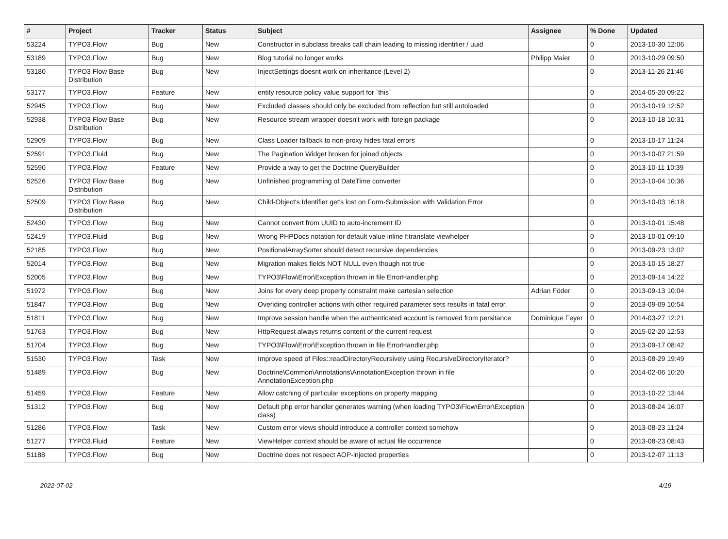| # | Project | Tracker | Status | Subject | Assignee | % Done | Updated |
| --- | --- | --- | --- | --- | --- | --- | --- |
| 53224 | TYPO3.Flow | Bug | New | Constructor in subclass breaks call chain leading to missing identifier / uuid | | 0 | 2013-10-30 12:06 |
| 53189 | TYPO3.Flow | Bug | New | Blog tutorial no longer works | Philipp Maier | 0 | 2013-10-29 09:50 |
| 53180 | TYPO3 Flow Base Distribution | Bug | New | InjectSettings doesnt work on inheritance (Level 2) | | 0 | 2013-11-26 21:46 |
| 53177 | TYPO3.Flow | Feature | New | entity resource policy value support for `this` | | 0 | 2014-05-20 09:22 |
| 52945 | TYPO3.Flow | Bug | New | Excluded classes should only be excluded from reflection but still autoloaded | | 0 | 2013-10-19 12:52 |
| 52938 | TYPO3 Flow Base Distribution | Bug | New | Resource stream wrapper doesn't work with foreign package | | 0 | 2013-10-18 10:31 |
| 52909 | TYPO3.Flow | Bug | New | Class Loader fallback to non-proxy hides fatal errors | | 0 | 2013-10-17 11:24 |
| 52591 | TYPO3.Fluid | Bug | New | The Pagination Widget broken for joined objects | | 0 | 2013-10-07 21:59 |
| 52590 | TYPO3.Flow | Feature | New | Provide a way to get the Doctrine QueryBuilder | | 0 | 2013-10-11 10:39 |
| 52526 | TYPO3 Flow Base Distribution | Bug | New | Unfinished programming of DateTime converter | | 0 | 2013-10-04 10:36 |
| 52509 | TYPO3 Flow Base Distribution | Bug | New | Child-Object's Identifier get's lost on Form-Submission with Validation Error | | 0 | 2013-10-03 16:18 |
| 52430 | TYPO3.Flow | Bug | New | Cannot convert from UUID to auto-increment ID | | 0 | 2013-10-01 15:48 |
| 52419 | TYPO3.Fluid | Bug | New | Wrong PHPDocs notation for default value inline f:translate viewhelper | | 0 | 2013-10-01 09:10 |
| 52185 | TYPO3.Flow | Bug | New | PositionalArraySorter should detect recursive dependencies | | 0 | 2013-09-23 13:02 |
| 52014 | TYPO3.Flow | Bug | New | Migration makes fields NOT NULL even though not true | | 0 | 2013-10-15 18:27 |
| 52005 | TYPO3.Flow | Bug | New | TYPO3\Flow\Error\Exception thrown in file ErrorHandler.php | | 0 | 2013-09-14 14:22 |
| 51972 | TYPO3.Flow | Bug | New | Joins for every deep property constraint make cartesian selection | Adrian Föder | 0 | 2013-09-13 10:04 |
| 51847 | TYPO3.Flow | Bug | New | Overiding controller actions with other required parameter sets results in fatal error. | | 0 | 2013-09-09 10:54 |
| 51811 | TYPO3.Flow | Bug | New | Improve session handle when the authenticated account is removed from persitance | Dominique Feyer | 0 | 2014-03-27 12:21 |
| 51763 | TYPO3.Flow | Bug | New | HttpRequest always returns content of the current request | | 0 | 2015-02-20 12:53 |
| 51704 | TYPO3.Flow | Bug | New | TYPO3\Flow\Error\Exception thrown in file ErrorHandler.php | | 0 | 2013-09-17 08:42 |
| 51530 | TYPO3.Flow | Task | New | Improve speed of Files::readDirectoryRecursively using RecursiveDirectoryIterator? | | 0 | 2013-08-29 19:49 |
| 51489 | TYPO3.Flow | Bug | New | Doctrine\Common\Annotations\AnnotationException thrown in file AnnotationException.php | | 0 | 2014-02-06 10:20 |
| 51459 | TYPO3.Flow | Feature | New | Allow catching of particular exceptions on property mapping | | 0 | 2013-10-22 13:44 |
| 51312 | TYPO3.Flow | Bug | New | Default php error handler generates warning (when loading TYPO3\Flow\Error\Exception class) | | 0 | 2013-08-24 16:07 |
| 51286 | TYPO3.Flow | Task | New | Custom error views should introduce a controller context somehow | | 0 | 2013-08-23 11:24 |
| 51277 | TYPO3.Fluid | Feature | New | ViewHelper context should be aware of actual file occurrence | | 0 | 2013-08-23 08:43 |
| 51188 | TYPO3.Flow | Bug | New | Doctrine does not respect AOP-injected properties | | 0 | 2013-12-07 11:13 |
2022-07-02 4/19